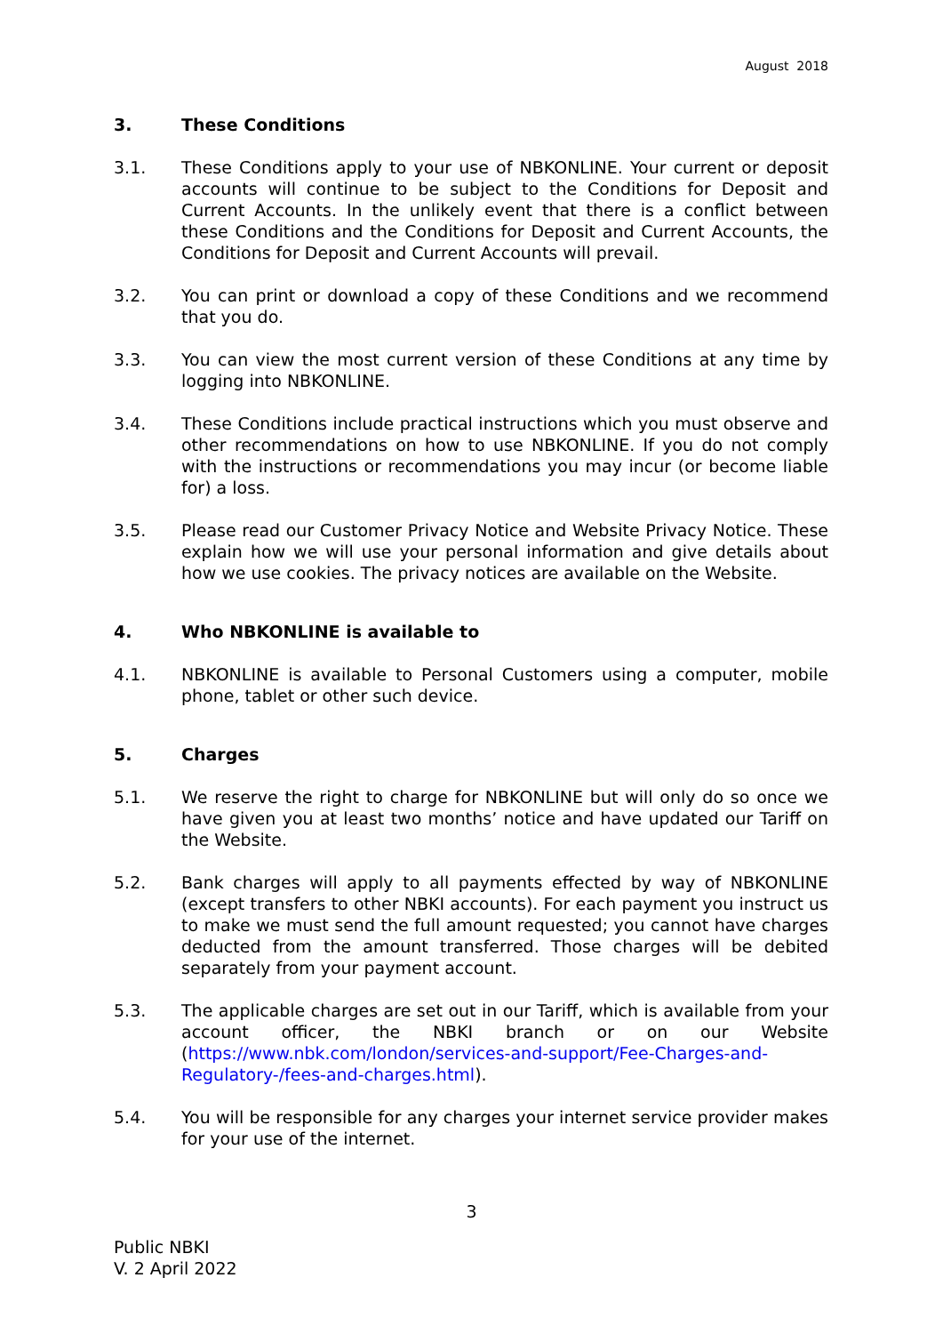August 2018
3. These Conditions
3.1. These Conditions apply to your use of NBKONLINE. Your current or deposit accounts will continue to be subject to the Conditions for Deposit and Current Accounts. In the unlikely event that there is a conflict between these Conditions and the Conditions for Deposit and Current Accounts, the Conditions for Deposit and Current Accounts will prevail.
3.2. You can print or download a copy of these Conditions and we recommend that you do.
3.3. You can view the most current version of these Conditions at any time by logging into NBKONLINE.
3.4. These Conditions include practical instructions which you must observe and other recommendations on how to use NBKONLINE. If you do not comply with the instructions or recommendations you may incur (or become liable for) a loss.
3.5. Please read our Customer Privacy Notice and Website Privacy Notice. These explain how we will use your personal information and give details about how we use cookies. The privacy notices are available on the Website.
4. Who NBKONLINE is available to
4.1. NBKONLINE is available to Personal Customers using a computer, mobile phone, tablet or other such device.
5. Charges
5.1. We reserve the right to charge for NBKONLINE but will only do so once we have given you at least two months’ notice and have updated our Tariff on the Website.
5.2. Bank charges will apply to all payments effected by way of NBKONLINE (except transfers to other NBKI accounts). For each payment you instruct us to make we must send the full amount requested; you cannot have charges deducted from the amount transferred. Those charges will be debited separately from your payment account.
5.3. The applicable charges are set out in our Tariff, which is available from your account officer, the NBKI branch or on our Website (https://www.nbk.com/london/services-and-support/Fee-Charges-and-Regulatory-/fees-and-charges.html).
5.4. You will be responsible for any charges your internet service provider makes for your use of the internet.
3
Public NBKI
V. 2 April 2022